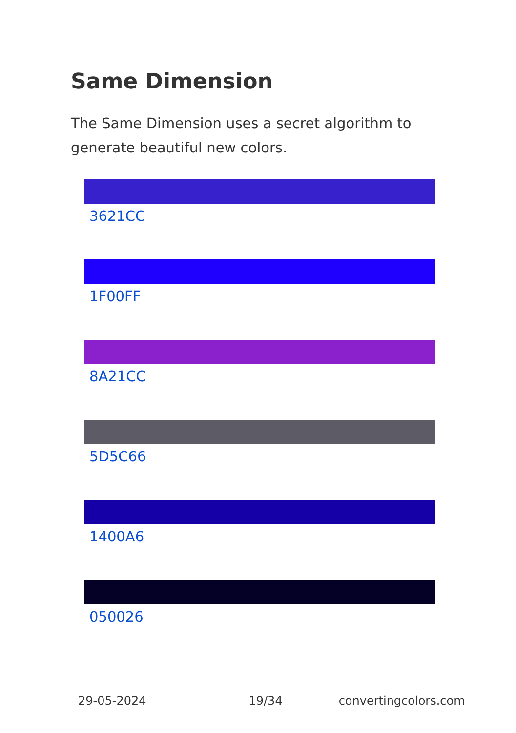Same Dimension
The Same Dimension uses a secret algorithm to generate beautiful new colors.
3621CC
1F00FF
8A21CC
5D5C66
1400A6
050026
29-05-2024 19/34 convertingcolors.com